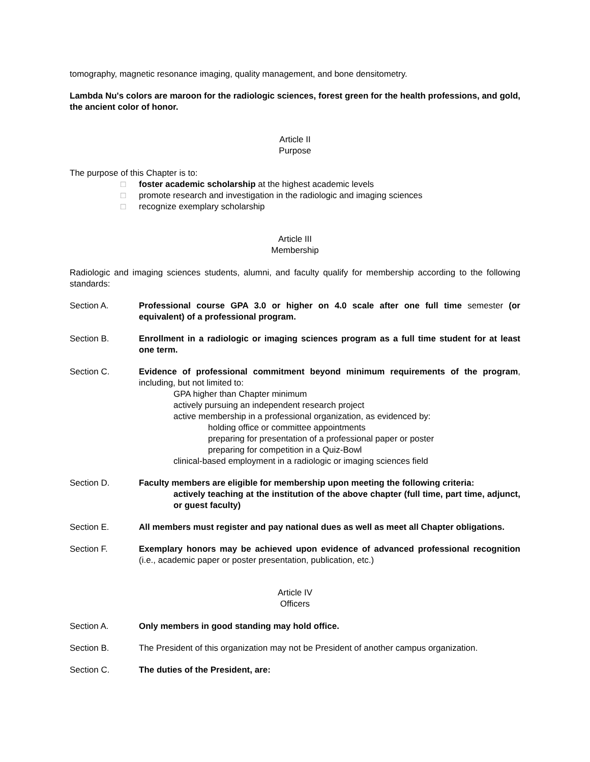tomography, magnetic resonance imaging, quality management, and bone densitometry.
Lambda Nu's colors are maroon for the radiologic sciences, forest green for the health professions, and gold, the ancient color of honor.
Article II
Purpose
The purpose of this Chapter is to:
□ foster academic scholarship at the highest academic levels
□ promote research and investigation in the radiologic and imaging sciences
□ recognize exemplary scholarship
Article III
Membership
Radiologic and imaging sciences students, alumni, and faculty qualify for membership according to the following standards:
Section A. Professional course GPA 3.0 or higher on 4.0 scale after one full time semester (or equivalent) of a professional program.
Section B. Enrollment in a radiologic or imaging sciences program as a full time student for at least one term.
Section C. Evidence of professional commitment beyond minimum requirements of the program, including, but not limited to:
GPA higher than Chapter minimum
actively pursuing an independent research project
active membership in a professional organization, as evidenced by:
holding office or committee appointments
preparing for presentation of a professional paper or poster
preparing for competition in a Quiz-Bowl
clinical-based employment in a radiologic or imaging sciences field
Section D. Faculty members are eligible for membership upon meeting the following criteria:
actively teaching at the institution of the above chapter (full time, part time, adjunct, or guest faculty)
Section E. All members must register and pay national dues as well as meet all Chapter obligations.
Section F. Exemplary honors may be achieved upon evidence of advanced professional recognition (i.e., academic paper or poster presentation, publication, etc.)
Article IV
Officers
Section A. Only members in good standing may hold office.
Section B. The President of this organization may not be President of another campus organization.
Section C. The duties of the President, are: